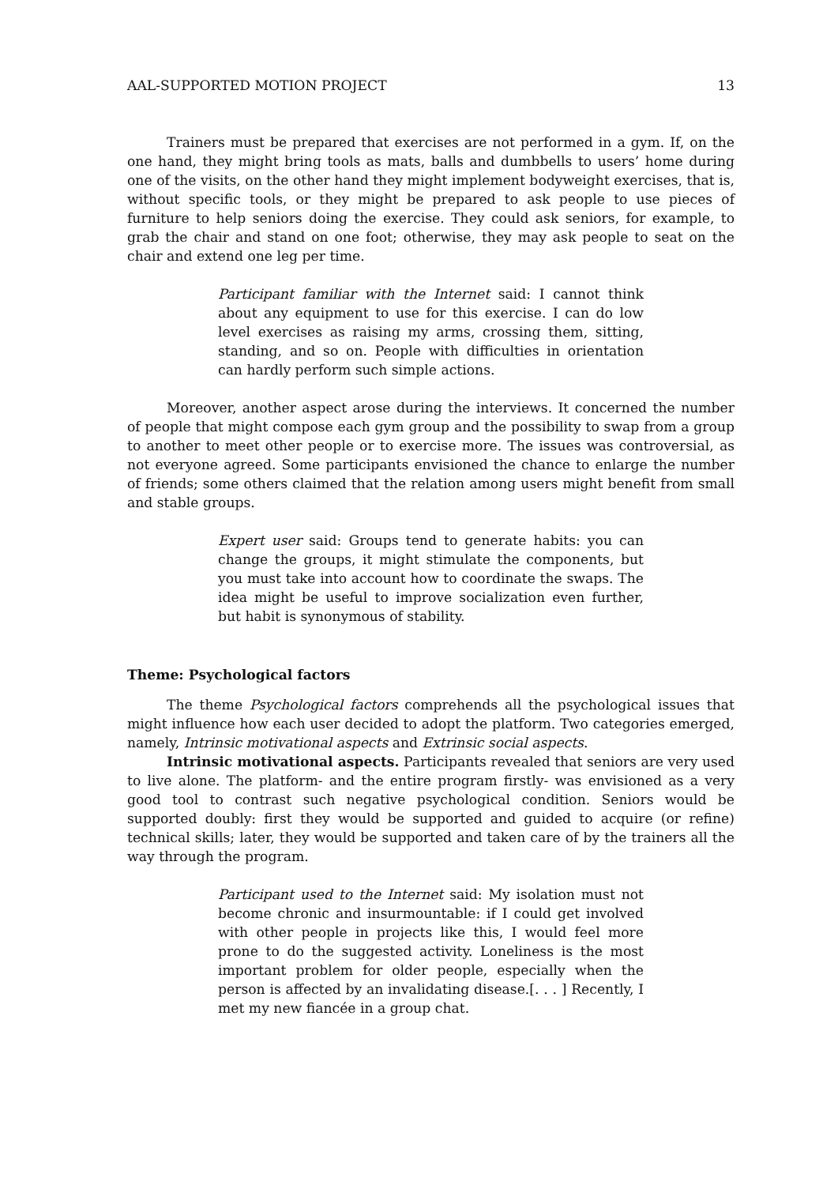AAL-SUPPORTED MOTION PROJECT 13
Trainers must be prepared that exercises are not performed in a gym. If, on the one hand, they might bring tools as mats, balls and dumbbells to users’ home during one of the visits, on the other hand they might implement bodyweight exercises, that is, without specific tools, or they might be prepared to ask people to use pieces of furniture to help seniors doing the exercise. They could ask seniors, for example, to grab the chair and stand on one foot; otherwise, they may ask people to seat on the chair and extend one leg per time.
Participant familiar with the Internet said: I cannot think about any equipment to use for this exercise. I can do low level exercises as raising my arms, crossing them, sitting, standing, and so on. People with difficulties in orientation can hardly perform such simple actions.
Moreover, another aspect arose during the interviews. It concerned the number of people that might compose each gym group and the possibility to swap from a group to another to meet other people or to exercise more. The issues was controversial, as not everyone agreed. Some participants envisioned the chance to enlarge the number of friends; some others claimed that the relation among users might benefit from small and stable groups.
Expert user said: Groups tend to generate habits: you can change the groups, it might stimulate the components, but you must take into account how to coordinate the swaps. The idea might be useful to improve socialization even further, but habit is synonymous of stability.
Theme: Psychological factors
The theme Psychological factors comprehends all the psychological issues that might influence how each user decided to adopt the platform. Two categories emerged, namely, Intrinsic motivational aspects and Extrinsic social aspects.
Intrinsic motivational aspects. Participants revealed that seniors are very used to live alone. The platform- and the entire program firstly- was envisioned as a very good tool to contrast such negative psychological condition. Seniors would be supported doubly: first they would be supported and guided to acquire (or refine) technical skills; later, they would be supported and taken care of by the trainers all the way through the program.
Participant used to the Internet said: My isolation must not become chronic and insurmountable: if I could get involved with other people in projects like this, I would feel more prone to do the suggested activity. Loneliness is the most important problem for older people, especially when the person is affected by an invalidating disease.[. . . ] Recently, I met my new fiancée in a group chat.